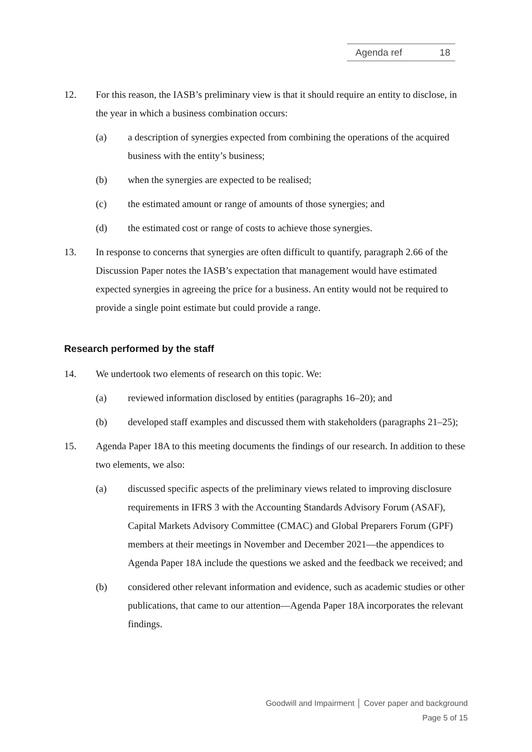Agenda ref 18
12. For this reason, the IASB’s preliminary view is that it should require an entity to disclose, in the year in which a business combination occurs:
(a) a description of synergies expected from combining the operations of the acquired business with the entity’s business;
(b) when the synergies are expected to be realised;
(c) the estimated amount or range of amounts of those synergies; and
(d) the estimated cost or range of costs to achieve those synergies.
13. In response to concerns that synergies are often difficult to quantify, paragraph 2.66 of the Discussion Paper notes the IASB’s expectation that management would have estimated expected synergies in agreeing the price for a business. An entity would not be required to provide a single point estimate but could provide a range.
Research performed by the staff
14. We undertook two elements of research on this topic. We:
(a) reviewed information disclosed by entities (paragraphs 16–20); and
(b) developed staff examples and discussed them with stakeholders (paragraphs 21–25);
15. Agenda Paper 18A to this meeting documents the findings of our research. In addition to these two elements, we also:
(a) discussed specific aspects of the preliminary views related to improving disclosure requirements in IFRS 3 with the Accounting Standards Advisory Forum (ASAF), Capital Markets Advisory Committee (CMAC) and Global Preparers Forum (GPF) members at their meetings in November and December 2021—the appendices to Agenda Paper 18A include the questions we asked and the feedback we received; and
(b) considered other relevant information and evidence, such as academic studies or other publications, that came to our attention—Agenda Paper 18A incorporates the relevant findings.
Goodwill and Impairment │ Cover paper and background
Page 5 of 15